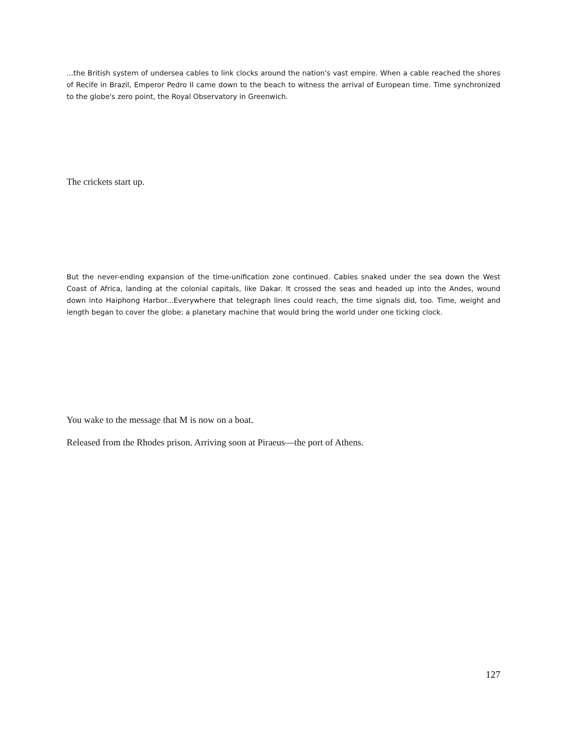...the British system of undersea cables to link clocks around the nation's vast empire. When a cable reached the shores of Recife in Brazil, Emperor Pedro II came down to the beach to witness the arrival of European time. Time synchronized to the globe's zero point, the Royal Observatory in Greenwich.
The crickets start up.
But the never-ending expansion of the time-unification zone continued. Cables snaked under the sea down the West Coast of Africa, landing at the colonial capitals, like Dakar. It crossed the seas and headed up into the Andes, wound down into Haiphong Harbor...Everywhere that telegraph lines could reach, the time signals did, too. Time, weight and length began to cover the globe: a planetary machine that would bring the world under one ticking clock.
You wake to the message that M is now on a boat.
Released from the Rhodes prison. Arriving soon at Piraeus—the port of Athens.
127